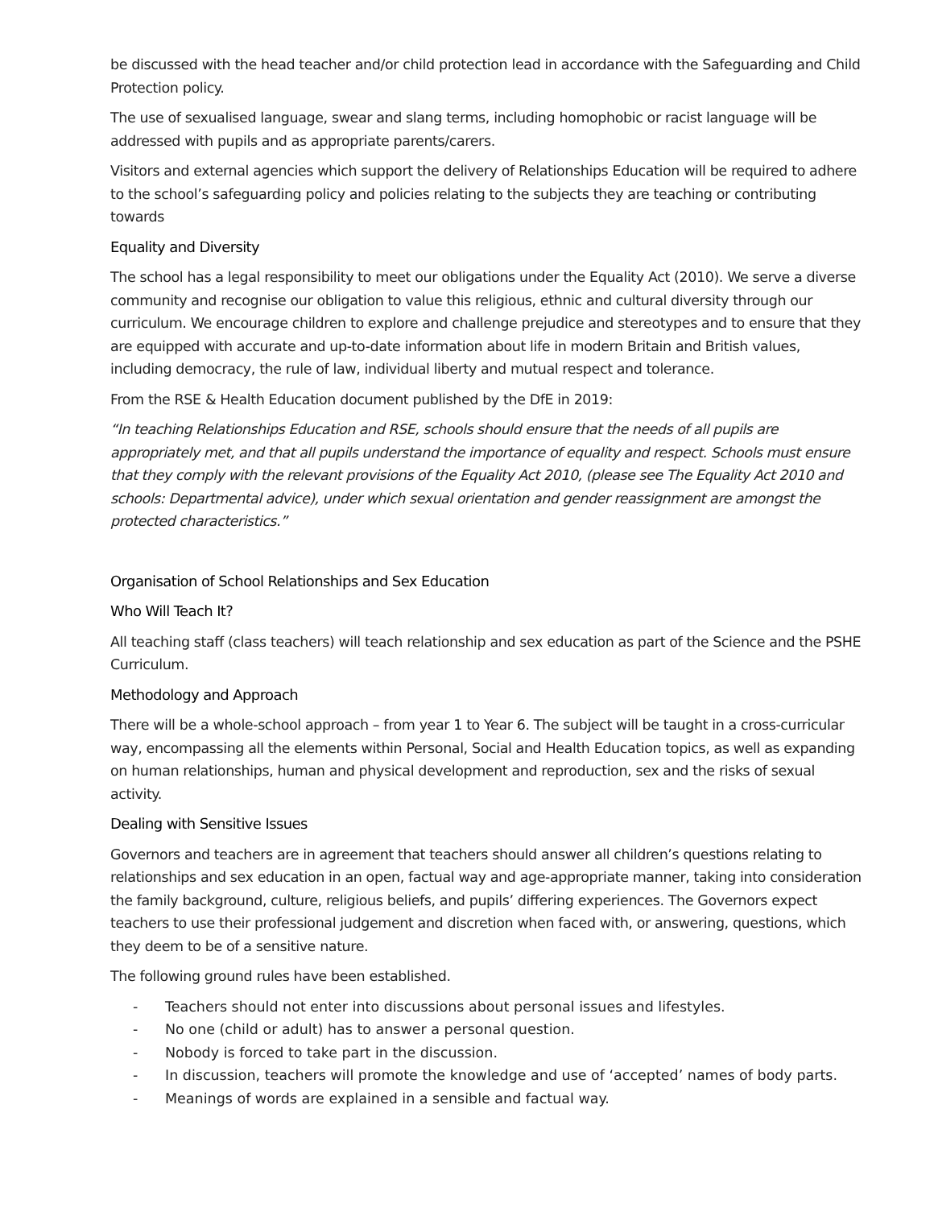be discussed with the head teacher and/or child protection lead in accordance with the Safeguarding and Child Protection policy.
The use of sexualised language, swear and slang terms, including homophobic or racist language will be addressed with pupils and as appropriate parents/carers.
Visitors and external agencies which support the delivery of Relationships Education will be required to adhere to the school’s safeguarding policy and policies relating to the subjects they are teaching or contributing towards
Equality and Diversity
The school has a legal responsibility to meet our obligations under the Equality Act (2010). We serve a diverse community and recognise our obligation to value this religious, ethnic and cultural diversity through our curriculum. We encourage children to explore and challenge prejudice and stereotypes and to ensure that they are equipped with accurate and up-to-date information about life in modern Britain and British values, including democracy, the rule of law, individual liberty and mutual respect and tolerance.
From the RSE & Health Education document published by the DfE in 2019:
“In teaching Relationships Education and RSE, schools should ensure that the needs of all pupils are appropriately met, and that all pupils understand the importance of equality and respect. Schools must ensure that they comply with the relevant provisions of the Equality Act 2010, (please see The Equality Act 2010 and schools: Departmental advice), under which sexual orientation and gender reassignment are amongst the protected characteristics.”
Organisation of School Relationships and Sex Education
Who Will Teach It?
All teaching staff (class teachers) will teach relationship and sex education as part of the Science and the PSHE Curriculum.
Methodology and Approach
There will be a whole-school approach – from year 1 to Year 6. The subject will be taught in a cross-curricular way, encompassing all the elements within Personal, Social and Health Education topics, as well as expanding on human relationships, human and physical development and reproduction, sex and the risks of sexual activity.
Dealing with Sensitive Issues
Governors and teachers are in agreement that teachers should answer all children’s questions relating to relationships and sex education in an open, factual way and age-appropriate manner, taking into consideration the family background, culture, religious beliefs, and pupils’ differing experiences. The Governors expect teachers to use their professional judgement and discretion when faced with, or answering, questions, which they deem to be of a sensitive nature.
The following ground rules have been established.
- Teachers should not enter into discussions about personal issues and lifestyles.
- No one (child or adult) has to answer a personal question.
- Nobody is forced to take part in the discussion.
- In discussion, teachers will promote the knowledge and use of ‘accepted’ names of body parts.
- Meanings of words are explained in a sensible and factual way.